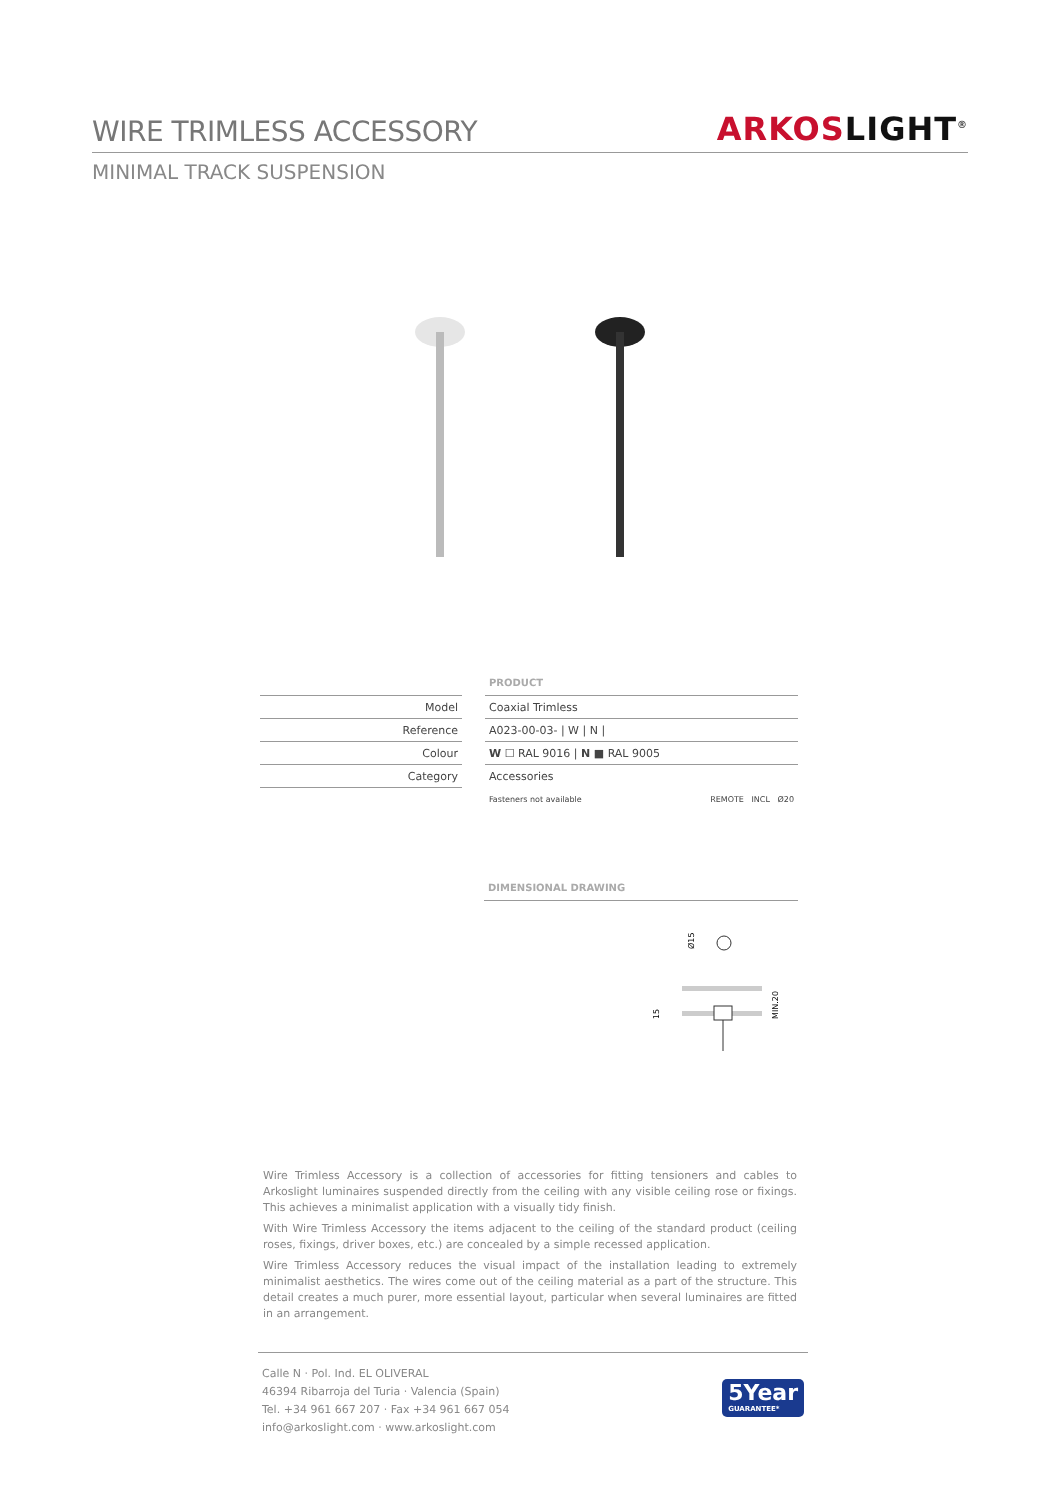WIRE TRIMLESS ACCESSORY
ARKOS LIGHT<sup>®</sup>
MINIMAL TRACK SUSPENSION
Model
Reference
Colour
Category
PRODUCT
Coaxial Trimless
A023-00-03- | W | N |
W ☐ RAL 9016 | N ■ RAL 9005
Accessories
Fasteners not available REMOTE INCL Ø20
DIMENSIONAL DRAWING
Ø15
15
MIN.20
Wire Trimless Accessory is a collection of accessories for fitting tensioners and cables to Arkoslight luminaires suspended directly from the ceiling with any visible ceiling rose or fixings. This achieves a minimalist application with a visually tidy finish.
With Wire Trimless Accessory the items adjacent to the ceiling of the standard product (ceiling roses, fixings, driver boxes, etc.) are concealed by a simple recessed application.
Wire Trimless Accessory reduces the visual impact of the installation leading to extremely minimalist aesthetics. The wires come out of the ceiling material as a part of the structure. This detail creates a much purer, more essential layout, particular when several luminaires are fitted in an arrangement.
Calle N · Pol. Ind. EL OLIVERAL
46394 Ribarroja del Turia · Valencia (Spain)
Tel. +34 961 667 207 · Fax +34 961 667 054
info@arkoslight.com · www.arkoslight.com
5Year
GUARANTEE*